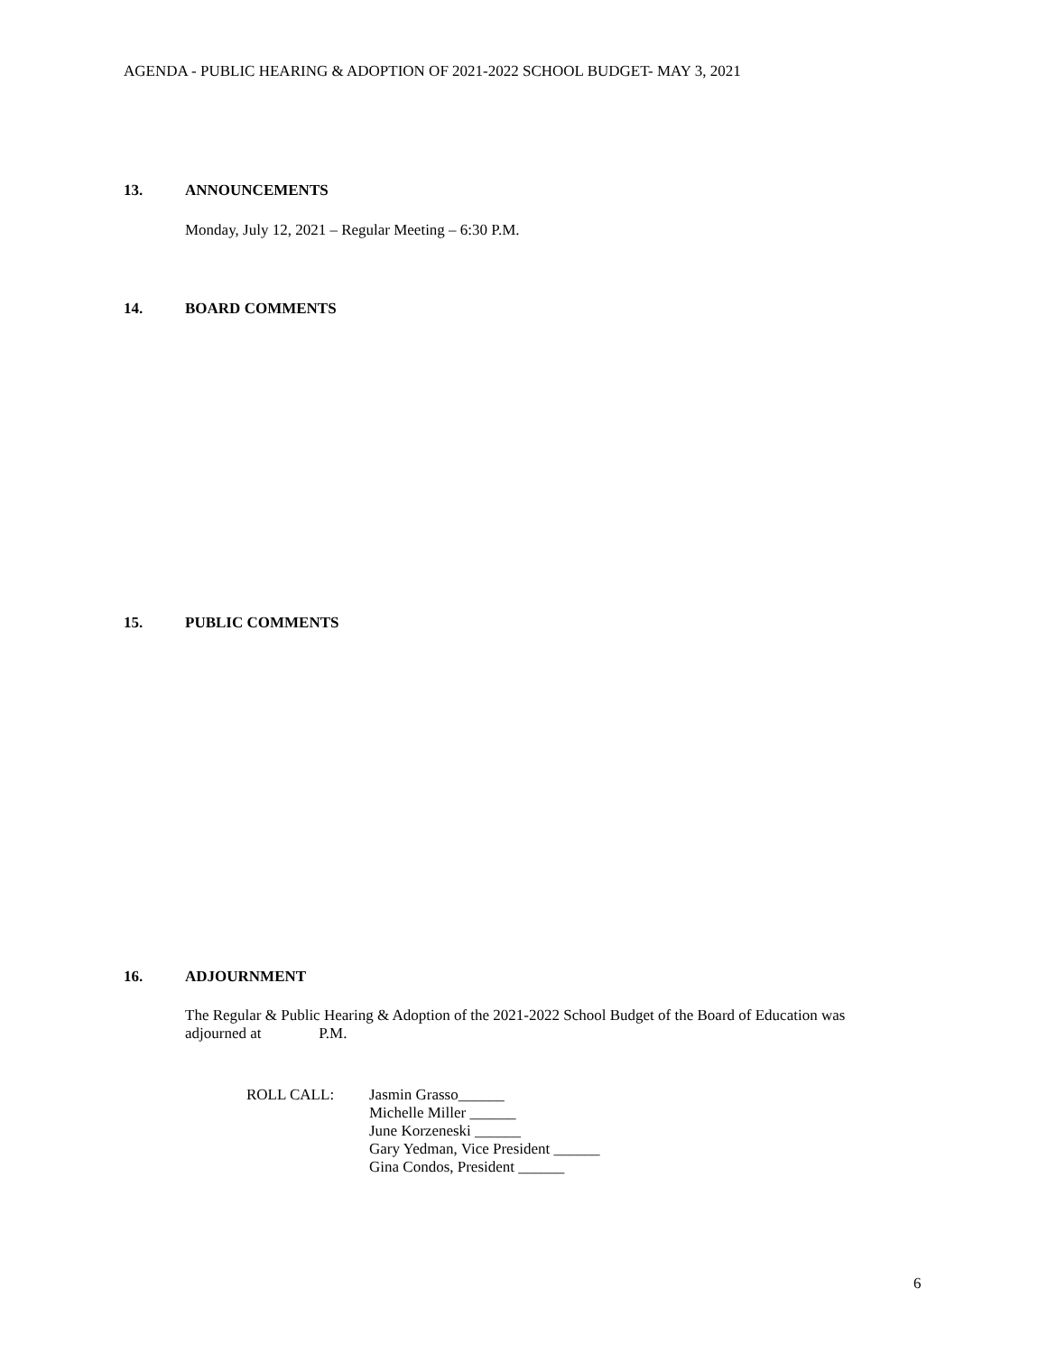AGENDA - PUBLIC HEARING & ADOPTION OF 2021-2022 SCHOOL BUDGET- MAY 3, 2021
13. ANNOUNCEMENTS
Monday, July 12, 2021 – Regular Meeting – 6:30 P.M.
14. BOARD COMMENTS
15. PUBLIC COMMENTS
16. ADJOURNMENT
The Regular & Public Hearing & Adoption of the 2021-2022 School Budget of the Board of Education was
adjourned at P.M.
ROLL CALL: Jasmin Grasso______
Michelle Miller ______
June Korzeneski ______
Gary Yedman, Vice President ______
Gina Condos, President ______
6